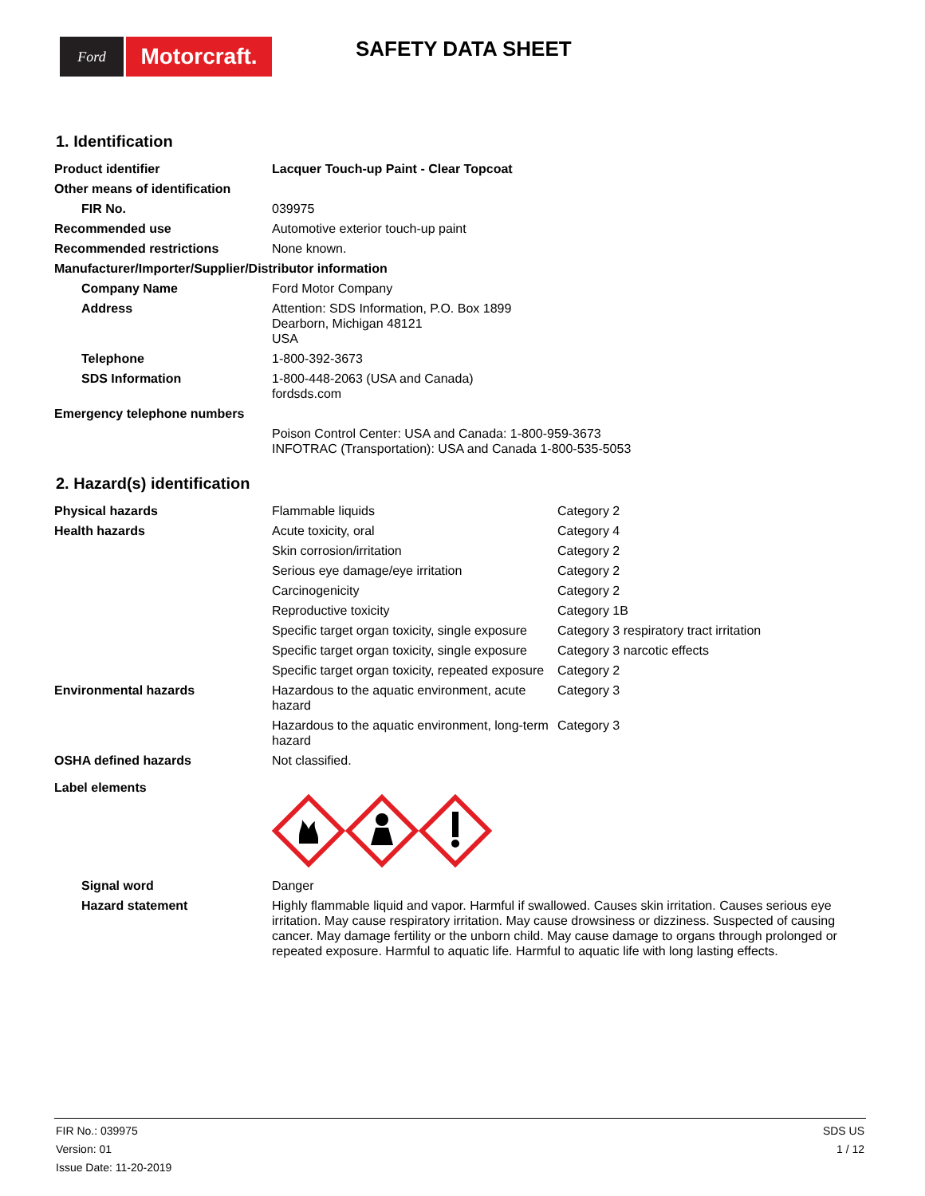Ford
Motorcraft.
SAFETY DATA SHEET
1. Identification
| Product identifier | Lacquer Touch-up Paint - Clear Topcoat |
| Other means of identification | |
| FIR No. | 039975 |
| Recommended use | Automotive exterior touch-up paint |
| Recommended restrictions | None known. |
| Manufacturer/Importer/Supplier/Distributor information | |
| Company Name | Ford Motor Company |
| Address | Attention: SDS Information, P.O. Box 1899 Dearborn, Michigan 48121 USA |
| Telephone | 1-800-392-3673 |
| SDS Information | 1-800-448-2063 (USA and Canada) fordsds.com |
| Emergency telephone numbers | |
| | Poison Control Center: USA and Canada: 1-800-959-3673 INFOTRAC (Transportation): USA and Canada 1-800-535-5053 |
2. Hazard(s) identification
| Physical hazards | Flammable liquids | Category 2 |
| Health hazards | Acute toxicity, oral | Category 4 |
| | Skin corrosion/irritation | Category 2 |
| | Serious eye damage/eye irritation | Category 2 |
| | Carcinogenicity | Category 2 |
| | Reproductive toxicity | Category 1B |
| | Specific target organ toxicity, single exposure | Category 3 respiratory tract irritation |
| | Specific target organ toxicity, single exposure | Category 3 narcotic effects |
| | Specific target organ toxicity, repeated exposure | Category 2 |
| Environmental hazards | Hazardous to the aquatic environment, acute hazard | Category 3 |
| | Hazardous to the aquatic environment, long-term hazard | Category 3 |
| OSHA defined hazards | Not classified. | |
| Label elements | | |
| Signal word | Danger | |
| Hazard statement | Highly flammable liquid and vapor. Harmful if swallowed. Causes skin irritation. Causes serious eye irritation. May cause respiratory irritation. May cause drowsiness or dizziness. Suspected of causing cancer. May damage fertility or the unborn child. May cause damage to organs through prolonged or repeated exposure. Harmful to aquatic life. Harmful to aquatic life with long lasting effects. | |
FIR No.: 039975
Version: 01
Issue Date: 11-20-2019
SDS US
1 / 12